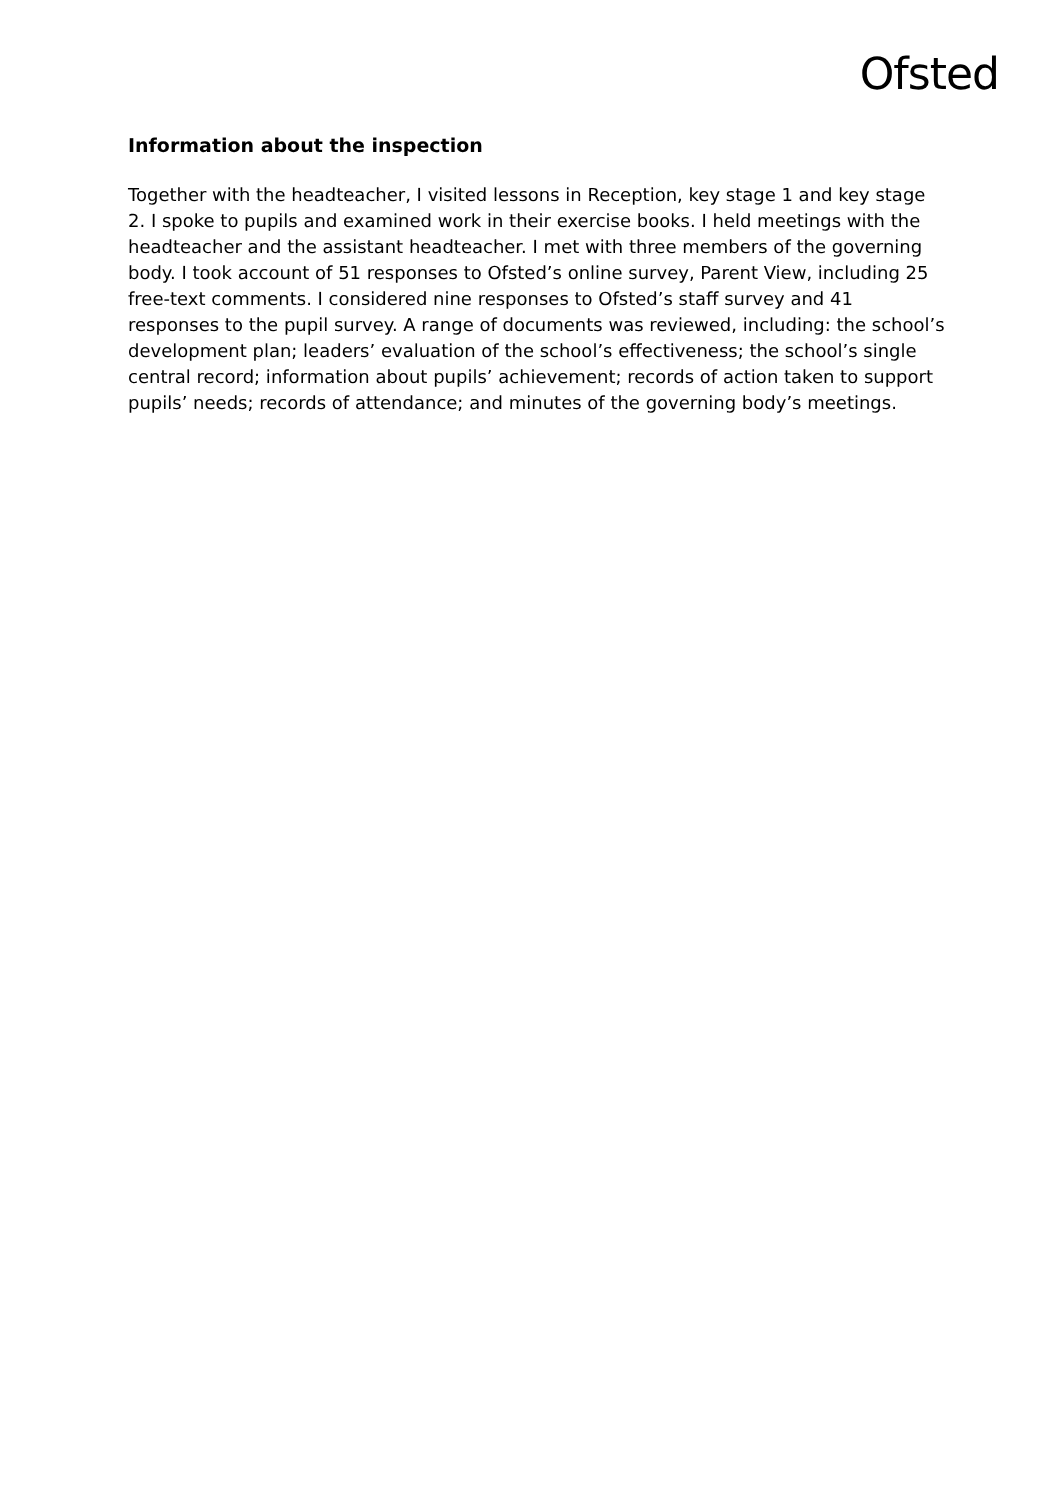Ofsted
Information about the inspection
Together with the headteacher, I visited lessons in Reception, key stage 1 and key stage 2. I spoke to pupils and examined work in their exercise books. I held meetings with the headteacher and the assistant headteacher. I met with three members of the governing body. I took account of 51 responses to Ofsted’s online survey, Parent View, including 25 free-text comments. I considered nine responses to Ofsted’s staff survey and 41 responses to the pupil survey. A range of documents was reviewed, including: the school’s development plan; leaders’ evaluation of the school’s effectiveness; the school’s single central record; information about pupils’ achievement; records of action taken to support pupils’ needs; records of attendance; and minutes of the governing body’s meetings.